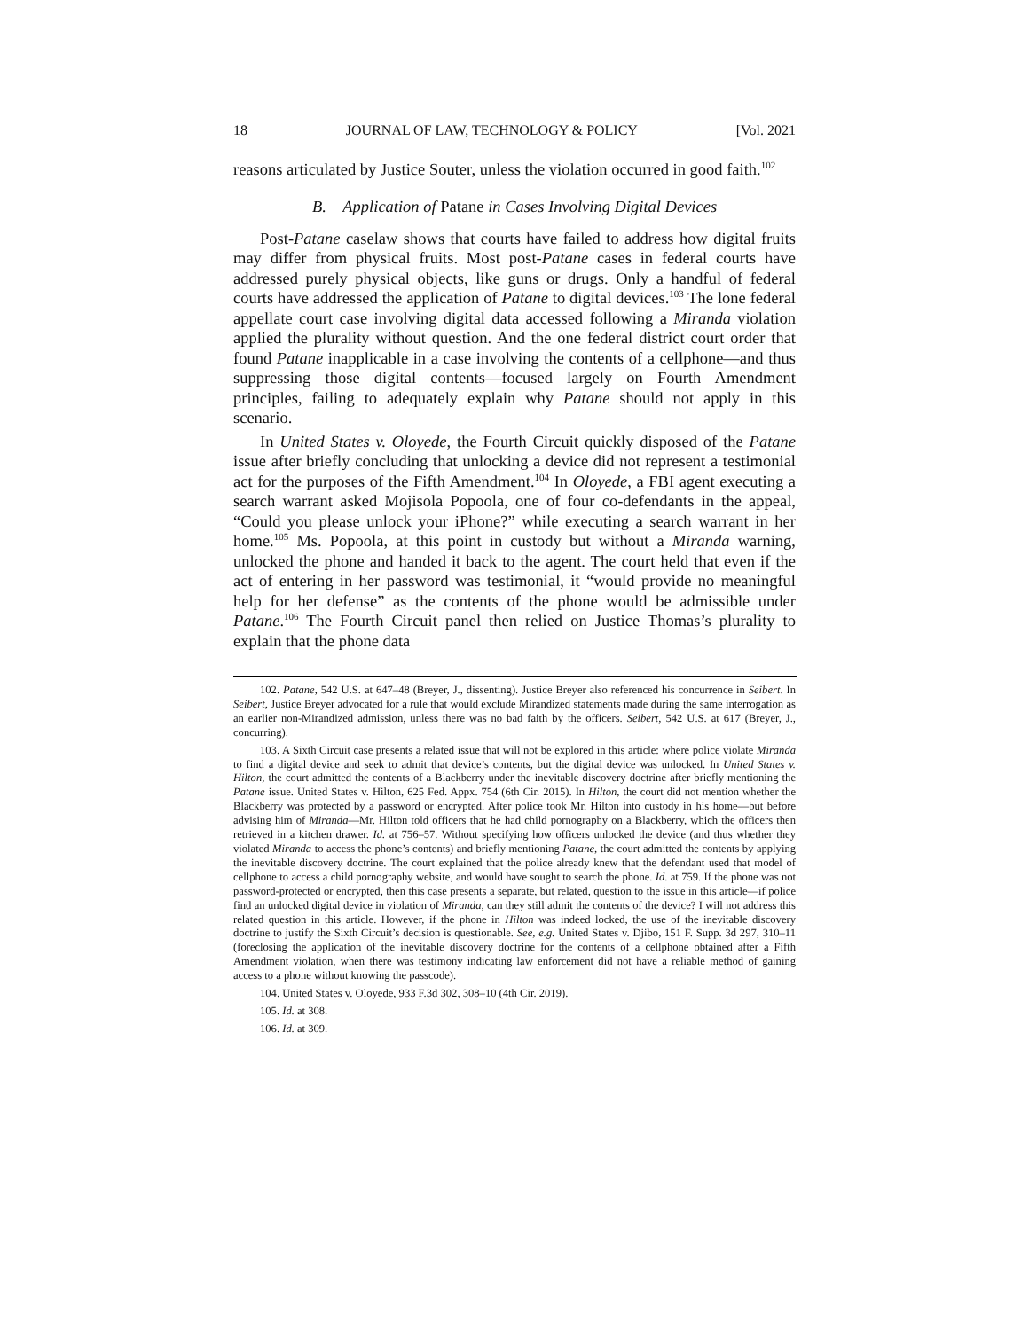18 JOURNAL OF LAW, TECHNOLOGY & POLICY [Vol. 2021
reasons articulated by Justice Souter, unless the violation occurred in good faith.<sup>102</sup>
B. Application of Patane in Cases Involving Digital Devices
Post-Patane caselaw shows that courts have failed to address how digital fruits may differ from physical fruits. Most post-Patane cases in federal courts have addressed purely physical objects, like guns or drugs. Only a handful of federal courts have addressed the application of Patane to digital devices.<sup>103</sup> The lone federal appellate court case involving digital data accessed following a Miranda violation applied the plurality without question. And the one federal district court order that found Patane inapplicable in a case involving the contents of a cellphone—and thus suppressing those digital contents—focused largely on Fourth Amendment principles, failing to adequately explain why Patane should not apply in this scenario.
In United States v. Oloyede, the Fourth Circuit quickly disposed of the Patane issue after briefly concluding that unlocking a device did not represent a testimonial act for the purposes of the Fifth Amendment.<sup>104</sup> In Oloyede, a FBI agent executing a search warrant asked Mojisola Popoola, one of four co-defendants in the appeal, “Could you please unlock your iPhone?” while executing a search warrant in her home.<sup>105</sup> Ms. Popoola, at this point in custody but without a Miranda warning, unlocked the phone and handed it back to the agent. The court held that even if the act of entering in her password was testimonial, it “would provide no meaningful help for her defense” as the contents of the phone would be admissible under Patane.<sup>106</sup> The Fourth Circuit panel then relied on Justice Thomas’s plurality to explain that the phone data
102. Patane, 542 U.S. at 647–48 (Breyer, J., dissenting). Justice Breyer also referenced his concurrence in Seibert. In Seibert, Justice Breyer advocated for a rule that would exclude Mirandized statements made during the same interrogation as an earlier non-Mirandized admission, unless there was no bad faith by the officers. Seibert, 542 U.S. at 617 (Breyer, J., concurring).
103. A Sixth Circuit case presents a related issue that will not be explored in this article: where police violate Miranda to find a digital device and seek to admit that device’s contents, but the digital device was unlocked. In United States v. Hilton, the court admitted the contents of a Blackberry under the inevitable discovery doctrine after briefly mentioning the Patane issue. United States v. Hilton, 625 Fed. Appx. 754 (6th Cir. 2015). In Hilton, the court did not mention whether the Blackberry was protected by a password or encrypted. After police took Mr. Hilton into custody in his home—but before advising him of Miranda—Mr. Hilton told officers that he had child pornography on a Blackberry, which the officers then retrieved in a kitchen drawer. Id. at 756–57. Without specifying how officers unlocked the device (and thus whether they violated Miranda to access the phone’s contents) and briefly mentioning Patane, the court admitted the contents by applying the inevitable discovery doctrine. The court explained that the police already knew that the defendant used that model of cellphone to access a child pornography website, and would have sought to search the phone. Id. at 759. If the phone was not password-protected or encrypted, then this case presents a separate, but related, question to the issue in this article—if police find an unlocked digital device in violation of Miranda, can they still admit the contents of the device? I will not address this related question in this article. However, if the phone in Hilton was indeed locked, the use of the inevitable discovery doctrine to justify the Sixth Circuit’s decision is questionable. See, e.g. United States v. Djibo, 151 F. Supp. 3d 297, 310–11 (foreclosing the application of the inevitable discovery doctrine for the contents of a cellphone obtained after a Fifth Amendment violation, when there was testimony indicating law enforcement did not have a reliable method of gaining access to a phone without knowing the passcode).
104. United States v. Oloyede, 933 F.3d 302, 308–10 (4th Cir. 2019).
105. Id. at 308.
106. Id. at 309.